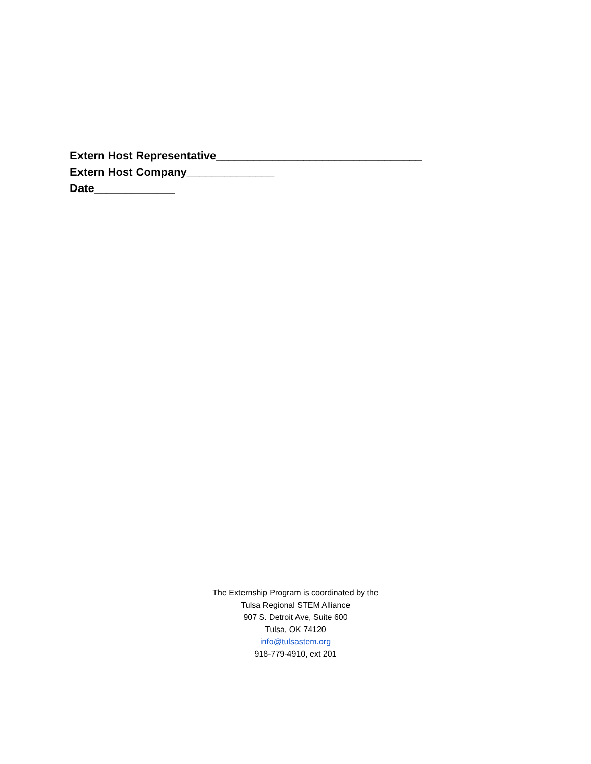Extern Host Representative_________________________________
Extern Host Company______________
Date_____________
The Externship Program is coordinated by the
Tulsa Regional STEM Alliance
907 S. Detroit Ave, Suite 600
Tulsa, OK 74120
info@tulsastem.org
918-779-4910, ext 201